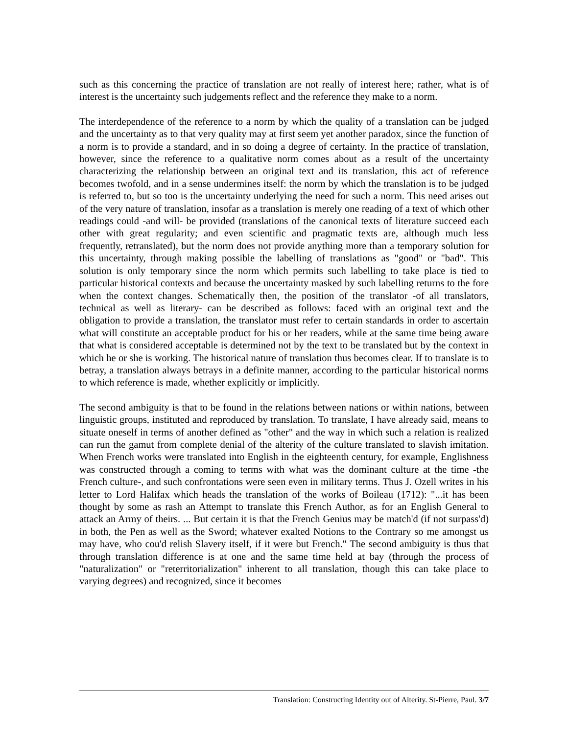such as this concerning the practice of translation are not really of interest here; rather, what is of interest is the uncertainty such judgements reflect and the reference they make to a norm.
The interdependence of the reference to a norm by which the quality of a translation can be judged and the uncertainty as to that very quality may at first seem yet another paradox, since the function of a norm is to provide a standard, and in so doing a degree of certainty. In the practice of translation, however, since the reference to a qualitative norm comes about as a result of the uncertainty characterizing the relationship between an original text and its translation, this act of reference becomes twofold, and in a sense undermines itself: the norm by which the translation is to be judged is referred to, but so too is the uncertainty underlying the need for such a norm. This need arises out of the very nature of translation, insofar as a translation is merely one reading of a text of which other readings could -and will- be provided (translations of the canonical texts of literature succeed each other with great regularity; and even scientific and pragmatic texts are, although much less frequently, retranslated), but the norm does not provide anything more than a temporary solution for this uncertainty, through making possible the labelling of translations as "good" or "bad". This solution is only temporary since the norm which permits such labelling to take place is tied to particular historical contexts and because the uncertainty masked by such labelling returns to the fore when the context changes. Schematically then, the position of the translator -of all translators, technical as well as literary- can be described as follows: faced with an original text and the obligation to provide a translation, the translator must refer to certain standards in order to ascertain what will constitute an acceptable product for his or her readers, while at the same time being aware that what is considered acceptable is determined not by the text to be translated but by the context in which he or she is working. The historical nature of translation thus becomes clear. If to translate is to betray, a translation always betrays in a definite manner, according to the particular historical norms to which reference is made, whether explicitly or implicitly.
The second ambiguity is that to be found in the relations between nations or within nations, between linguistic groups, instituted and reproduced by translation. To translate, I have already said, means to situate oneself in terms of another defined as "other" and the way in which such a relation is realized can run the gamut from complete denial of the alterity of the culture translated to slavish imitation. When French works were translated into English in the eighteenth century, for example, Englishness was constructed through a coming to terms with what was the dominant culture at the time -the French culture-, and such confrontations were seen even in military terms. Thus J. Ozell writes in his letter to Lord Halifax which heads the translation of the works of Boileau (1712): "...it has been thought by some as rash an Attempt to translate this French Author, as for an English General to attack an Army of theirs. ... But certain it is that the French Genius may be match'd (if not surpass'd) in both, the Pen as well as the Sword; whatever exalted Notions to the Contrary so me amongst us may have, who cou'd relish Slavery itself, if it were but French." The second ambiguity is thus that through translation difference is at one and the same time held at bay (through the process of "naturalization" or "reterritorialization" inherent to all translation, though this can take place to varying degrees) and recognized, since it becomes
Translation: Constructing Identity out of Alterity. St-Pierre, Paul. 3/7